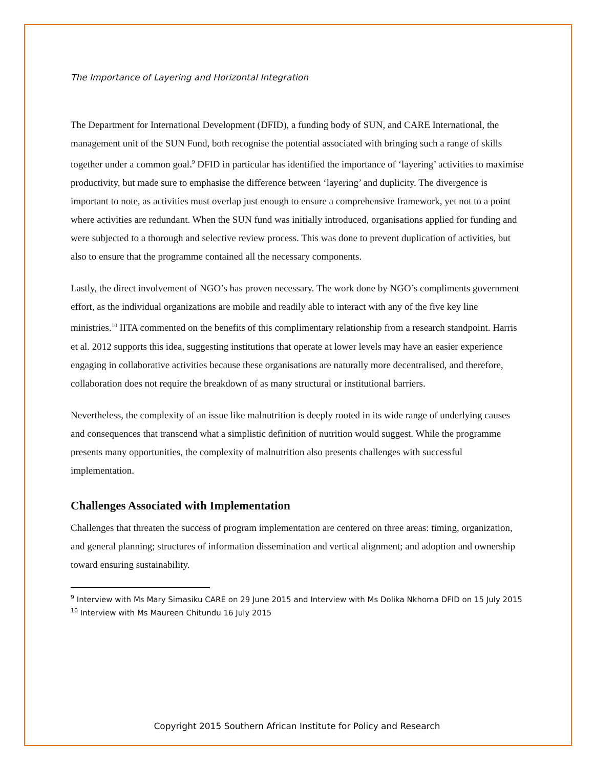The Importance of Layering and Horizontal Integration
The Department for International Development (DFID), a funding body of SUN, and CARE International, the management unit of the SUN Fund, both recognise the potential associated with bringing such a range of skills together under a common goal.<sup>9</sup> DFID in particular has identified the importance of ‘layering’ activities to maximise productivity, but made sure to emphasise the difference between ‘layering’ and duplicity. The divergence is important to note, as activities must overlap just enough to ensure a comprehensive framework, yet not to a point where activities are redundant. When the SUN fund was initially introduced, organisations applied for funding and were subjected to a thorough and selective review process. This was done to prevent duplication of activities, but also to ensure that the programme contained all the necessary components.
Lastly, the direct involvement of NGO’s has proven necessary. The work done by NGO’s compliments government effort, as the individual organizations are mobile and readily able to interact with any of the five key line ministries.<sup>10</sup> IITA commented on the benefits of this complimentary relationship from a research standpoint. Harris et al. 2012 supports this idea, suggesting institutions that operate at lower levels may have an easier experience engaging in collaborative activities because these organisations are naturally more decentralised, and therefore, collaboration does not require the breakdown of as many structural or institutional barriers.
Nevertheless, the complexity of an issue like malnutrition is deeply rooted in its wide range of underlying causes and consequences that transcend what a simplistic definition of nutrition would suggest. While the programme presents many opportunities, the complexity of malnutrition also presents challenges with successful implementation.
Challenges Associated with Implementation
Challenges that threaten the success of program implementation are centered on three areas: timing, organization, and general planning; structures of information dissemination and vertical alignment; and adoption and ownership toward ensuring sustainability.
<sup>9</sup> Interview with Ms Mary Simasiku CARE on 29 June 2015 and Interview with Ms Dolika Nkhoma DFID on 15 July 2015
<sup>10</sup> Interview with Ms Maureen Chitundu 16 July 2015
Copyright 2015 Southern African Institute for Policy and Research